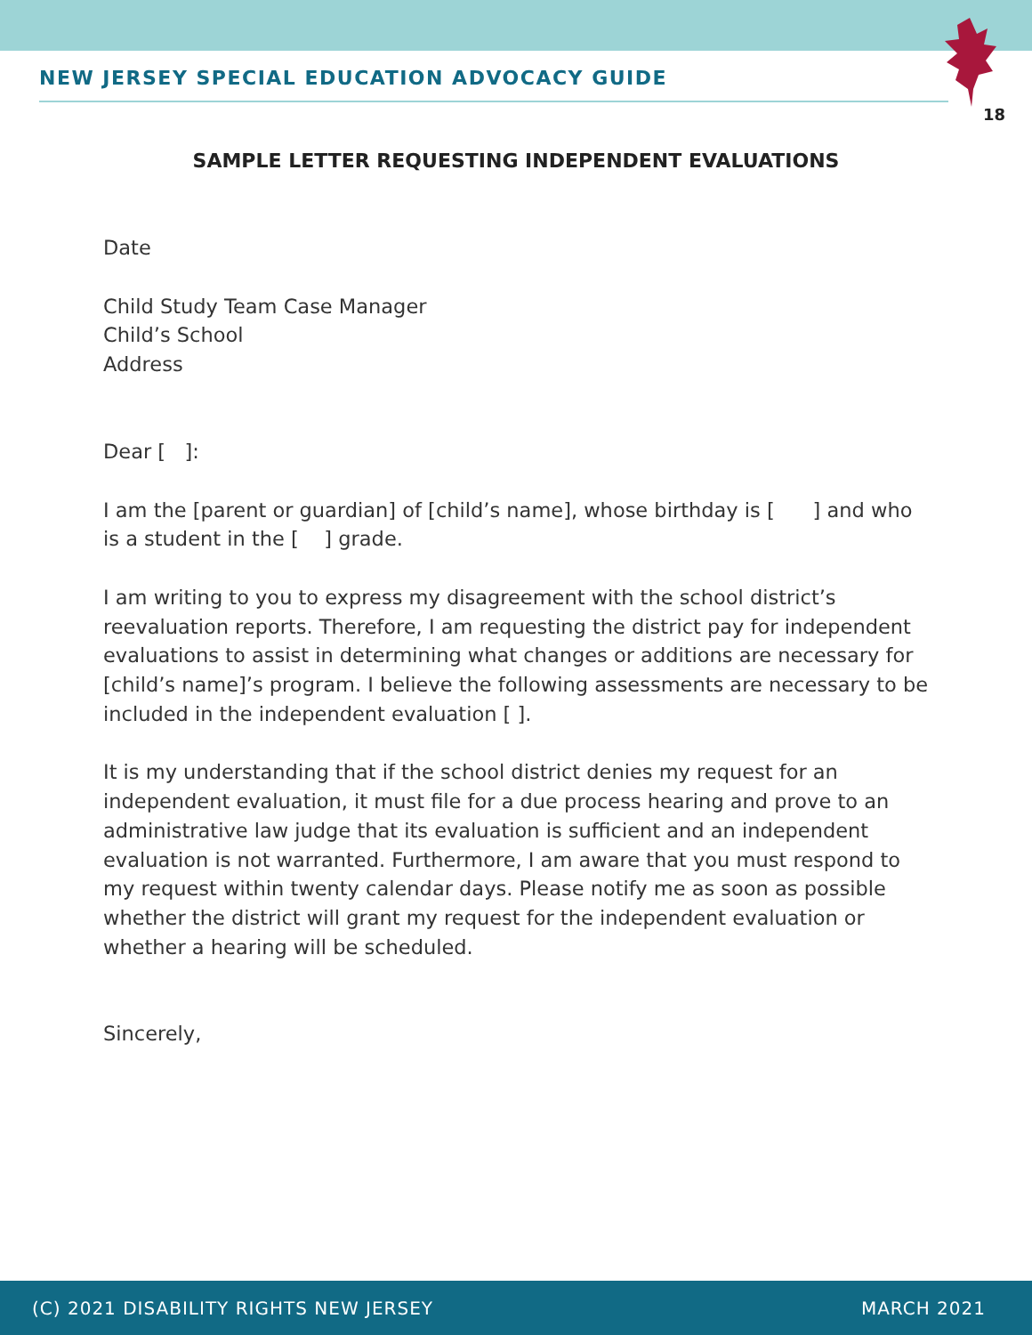NEW JERSEY SPECIAL EDUCATION ADVOCACY GUIDE
18
SAMPLE LETTER REQUESTING INDEPENDENT EVALUATIONS
Date
Child Study Team Case Manager
Child’s School
Address
Dear [ ]:
I am the [parent or guardian] of [child’s name], whose birthday is [ ] and who is a student in the [ ] grade.
I am writing to you to express my disagreement with the school district’s reevaluation reports. Therefore, I am requesting the district pay for independent evaluations to assist in determining what changes or additions are necessary for [child’s name]’s program. I believe the following assessments are necessary to be included in the independent evaluation [ ].
It is my understanding that if the school district denies my request for an independent evaluation, it must file for a due process hearing and prove to an administrative law judge that its evaluation is sufficient and an independent evaluation is not warranted. Furthermore, I am aware that you must respond to my request within twenty calendar days. Please notify me as soon as possible whether the district will grant my request for the independent evaluation or whether a hearing will be scheduled.
Sincerely,
(C) 2021 DISABILITY RIGHTS NEW JERSEY MARCH 2021